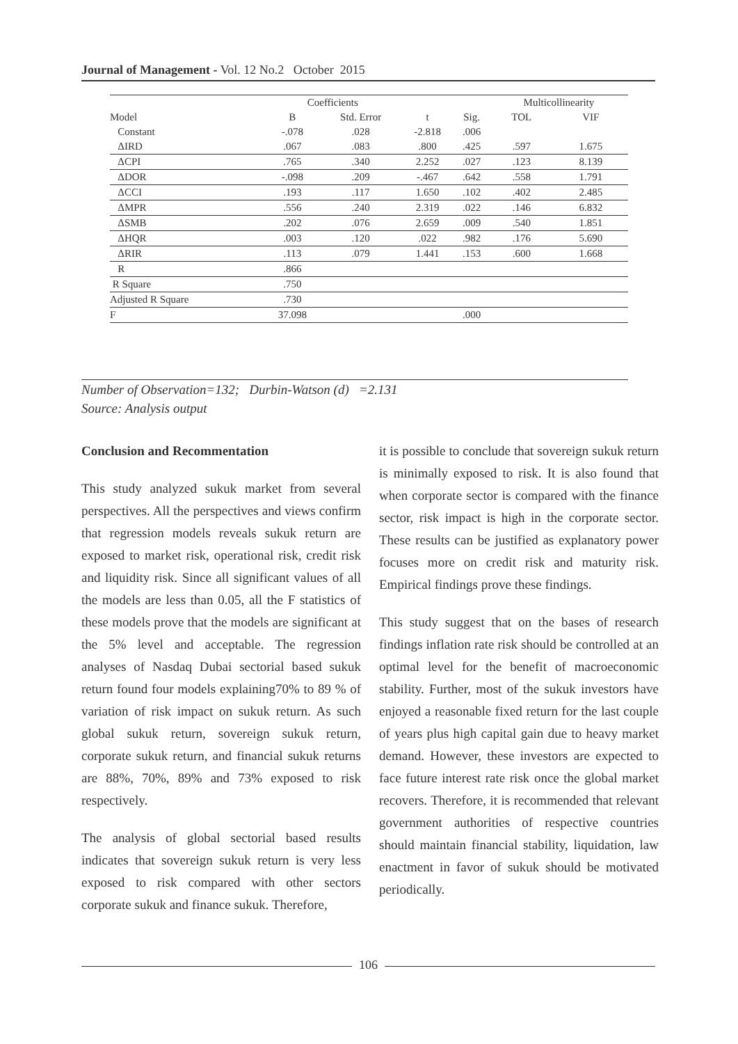Journal of Management - Vol. 12 No.2 October 2015
| | Coefficients | | | | Multicollinearity | |
| --- | --- | --- | --- | --- | --- | --- |
| Model | B | Std. Error | t | Sig. | TOL | VIF |
| Constant | -.078 | .028 | -2.818 | .006 | | |
| ΔIRD | .067 | .083 | .800 | .425 | .597 | 1.675 |
| ΔCPI | .765 | .340 | 2.252 | .027 | .123 | 8.139 |
| ΔDOR | -.098 | .209 | -.467 | .642 | .558 | 1.791 |
| ΔCCI | .193 | .117 | 1.650 | .102 | .402 | 2.485 |
| ΔMPR | .556 | .240 | 2.319 | .022 | .146 | 6.832 |
| ΔSMB | .202 | .076 | 2.659 | .009 | .540 | 1.851 |
| ΔHQR | .003 | .120 | .022 | .982 | .176 | 5.690 |
| ΔRIR | .113 | .079 | 1.441 | .153 | .600 | 1.668 |
| R | .866 | | | | | |
| R Square | .750 | | | | | |
| Adjusted R Square | .730 | | | | | |
| F | 37.098 | | | .000 | | |
Number of Observation=132; Durbin-Watson (d) =2.131
Source: Analysis output
Conclusion and Recommentation
This study analyzed sukuk market from several perspectives. All the perspectives and views confirm that regression models reveals sukuk return are exposed to market risk, operational risk, credit risk and liquidity risk. Since all significant values of all the models are less than 0.05, all the F statistics of these models prove that the models are significant at the 5% level and acceptable. The regression analyses of Nasdaq Dubai sectorial based sukuk return found four models explaining70% to 89 % of variation of risk impact on sukuk return. As such global sukuk return, sovereign sukuk return, corporate sukuk return, and financial sukuk returns are 88%, 70%, 89% and 73% exposed to risk respectively.
The analysis of global sectorial based results indicates that sovereign sukuk return is very less exposed to risk compared with other sectors corporate sukuk and finance sukuk. Therefore,
it is possible to conclude that sovereign sukuk return is minimally exposed to risk. It is also found that when corporate sector is compared with the finance sector, risk impact is high in the corporate sector. These results can be justified as explanatory power focuses more on credit risk and maturity risk. Empirical findings prove these findings.
This study suggest that on the bases of research findings inflation rate risk should be controlled at an optimal level for the benefit of macroeconomic stability. Further, most of the sukuk investors have enjoyed a reasonable fixed return for the last couple of years plus high capital gain due to heavy market demand. However, these investors are expected to face future interest rate risk once the global market recovers. Therefore, it is recommended that relevant government authorities of respective countries should maintain financial stability, liquidation, law enactment in favor of sukuk should be motivated periodically.
106